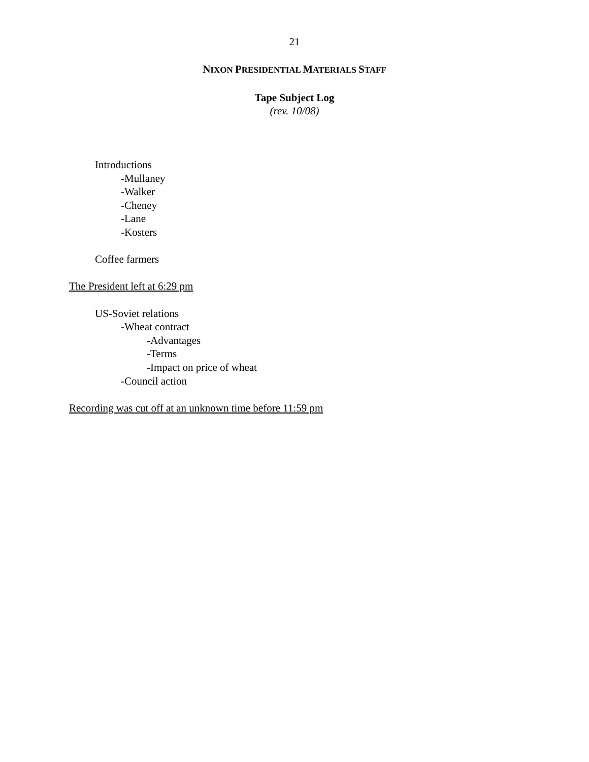21
NIXON PRESIDENTIAL MATERIALS STAFF
Tape Subject Log
(rev. 10/08)
Introductions
-Mullaney
-Walker
-Cheney
-Lane
-Kosters
Coffee farmers
The President left at 6:29 pm
US-Soviet relations
-Wheat contract
-Advantages
-Terms
-Impact on price of wheat
-Council action
Recording was cut off at an unknown time before 11:59 pm